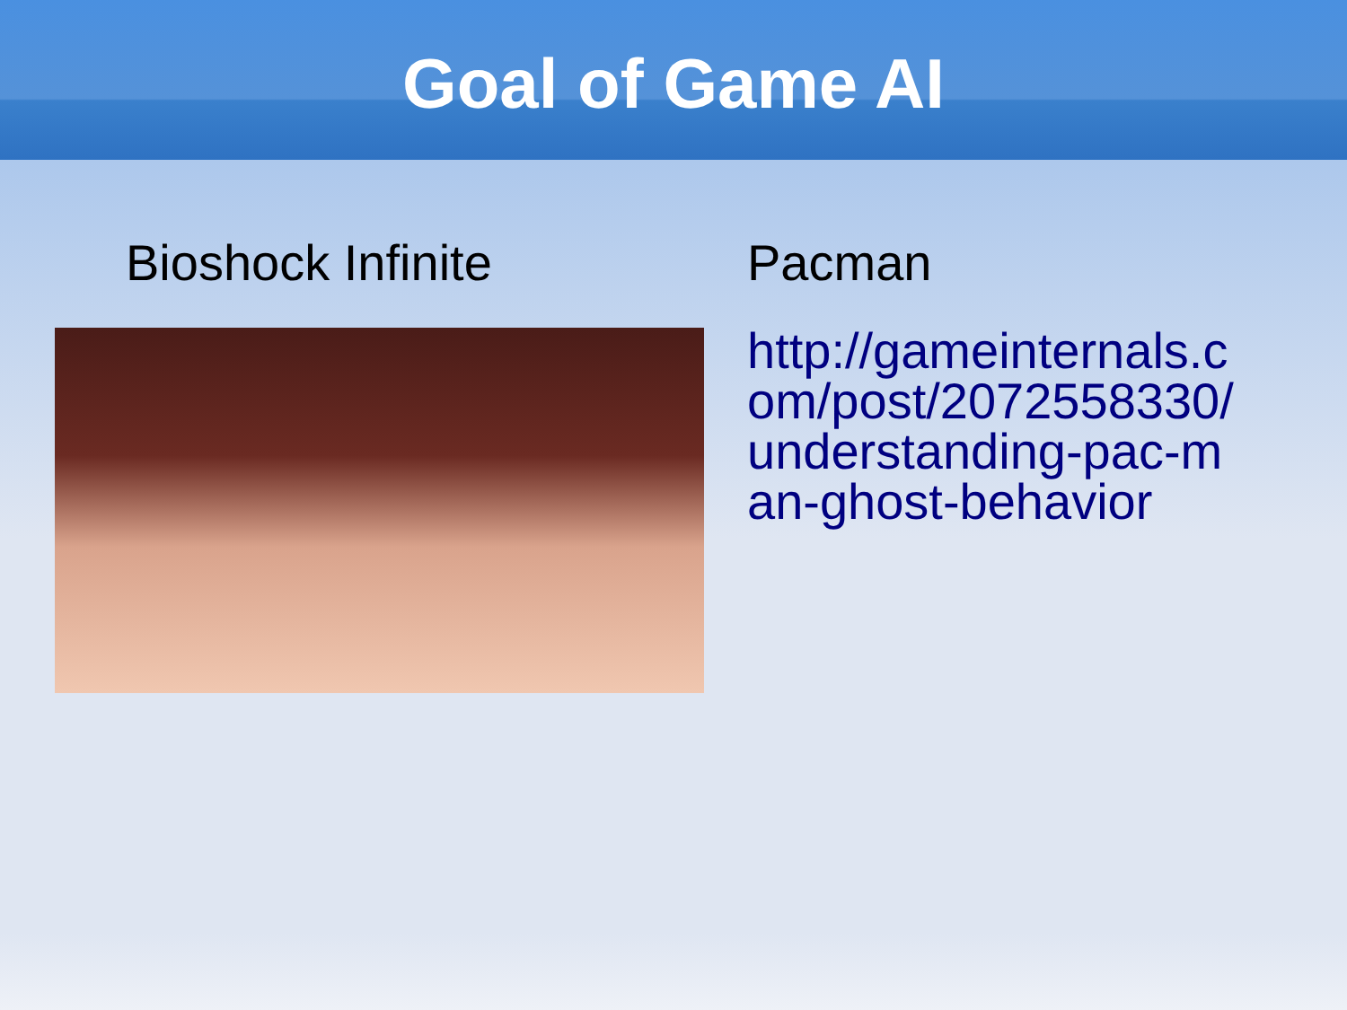Goal of Game AI
Bioshock Infinite Pacman
http://gameinternals.c
om/post/2072558330/
understanding-pac-m
an-ghost-behavior